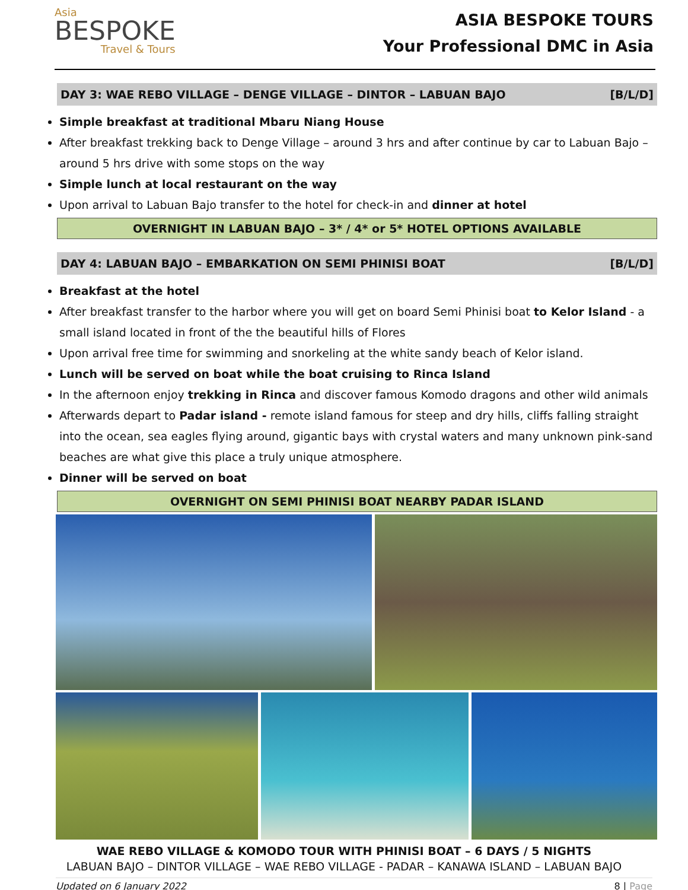Asia
BESPOKE
Travel & Tours
ASIA BESPOKE TOURS
Your Professional DMC in Asia
DAY 3: WAE REBO VILLAGE – DENGE VILLAGE – DINTOR – LABUAN BAJO [B/L/D]
Simple breakfast at traditional Mbaru Niang House
After breakfast trekking back to Denge Village – around 3 hrs and after continue by car to Labuan Bajo – around 5 hrs drive with some stops on the way
Simple lunch at local restaurant on the way
Upon arrival to Labuan Bajo transfer to the hotel for check-in and dinner at hotel
OVERNIGHT IN LABUAN BAJO – 3* / 4* or 5* HOTEL OPTIONS AVAILABLE
DAY 4: LABUAN BAJO – EMBARKATION ON SEMI PHINISI BOAT [B/L/D]
Breakfast at the hotel
After breakfast transfer to the harbor where you will get on board Semi Phinisi boat to Kelor Island - a small island located in front of the the beautiful hills of Flores
Upon arrival free time for swimming and snorkeling at the white sandy beach of Kelor island.
Lunch will be served on boat while the boat cruising to Rinca Island
In the afternoon enjoy trekking in Rinca and discover famous Komodo dragons and other wild animals
Afterwards depart to Padar island - remote island famous for steep and dry hills, cliffs falling straight into the ocean, sea eagles flying around, gigantic bays with crystal waters and many unknown pink-sand beaches are what give this place a truly unique atmosphere.
Dinner will be served on boat
OVERNIGHT ON SEMI PHINISI BOAT NEARBY PADAR ISLAND
WAE REBO VILLAGE & KOMODO TOUR WITH PHINISI BOAT – 6 DAYS / 5 NIGHTS
LABUAN BAJO – DINTOR VILLAGE – WAE REBO VILLAGE - PADAR – KANAWA ISLAND – LABUAN BAJO
Updated on 6 January 2022 8 | Page